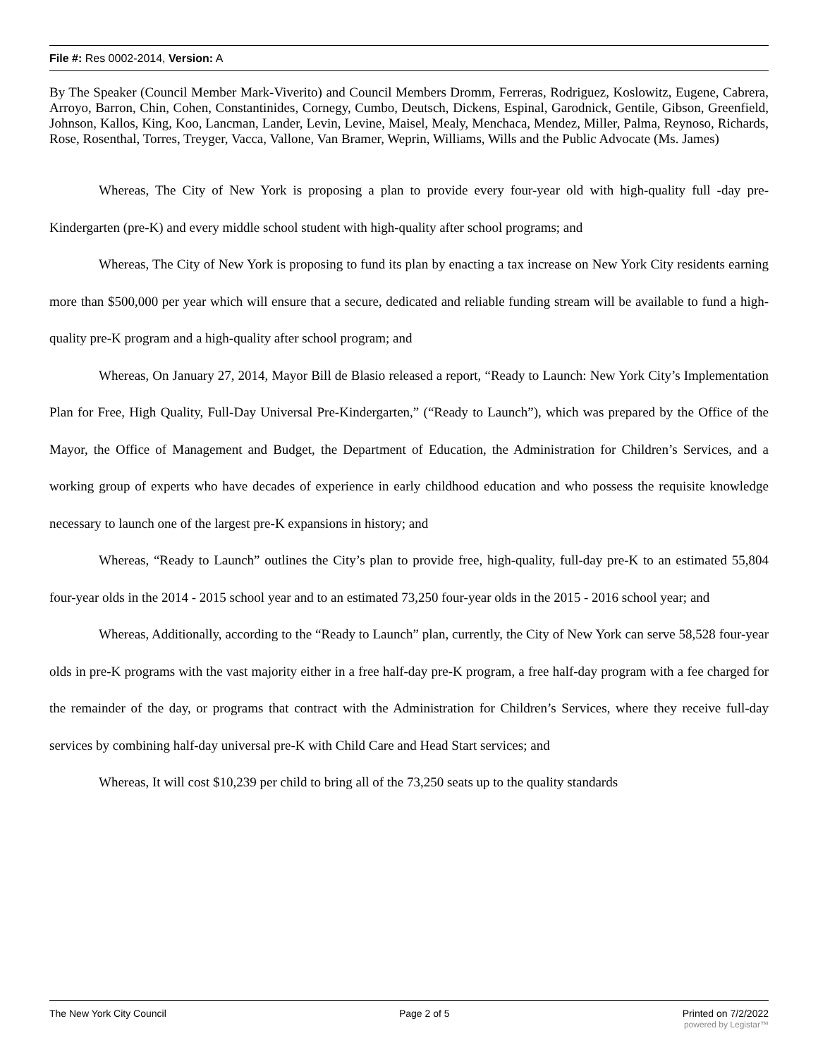File #: Res 0002-2014, Version: A
By The Speaker (Council Member Mark-Viverito) and Council Members Dromm, Ferreras, Rodriguez, Koslowitz, Eugene, Cabrera, Arroyo, Barron, Chin, Cohen, Constantinides, Cornegy, Cumbo, Deutsch, Dickens, Espinal, Garodnick, Gentile, Gibson, Greenfield, Johnson, Kallos, King, Koo, Lancman, Lander, Levin, Levine, Maisel, Mealy, Menchaca, Mendez, Miller, Palma, Reynoso, Richards, Rose, Rosenthal, Torres, Treyger, Vacca, Vallone, Van Bramer, Weprin, Williams, Wills and the Public Advocate (Ms. James)
Whereas, The City of New York is proposing a plan to provide every four-year old with high-quality full -day pre-Kindergarten (pre-K) and every middle school student with high-quality after school programs; and
Whereas, The City of New York is proposing to fund its plan by enacting a tax increase on New York City residents earning more than $500,000 per year which will ensure that a secure, dedicated and reliable funding stream will be available to fund a high-quality pre-K program and a high-quality after school program; and
Whereas, On January 27, 2014, Mayor Bill de Blasio released a report, “Ready to Launch: New York City’s Implementation Plan for Free, High Quality, Full-Day Universal Pre-Kindergarten,” (“Ready to Launch”), which was prepared by the Office of the Mayor, the Office of Management and Budget, the Department of Education, the Administration for Children’s Services, and a working group of experts who have decades of experience in early childhood education and who possess the requisite knowledge necessary to launch one of the largest pre-K expansions in history; and
Whereas, “Ready to Launch” outlines the City’s plan to provide free, high-quality, full-day pre-K to an estimated 55,804 four-year olds in the 2014 - 2015 school year and to an estimated 73,250 four-year olds in the 2015 - 2016 school year; and
Whereas, Additionally, according to the “Ready to Launch” plan, currently, the City of New York can serve 58,528 four-year olds in pre-K programs with the vast majority either in a free half-day pre-K program, a free half-day program with a fee charged for the remainder of the day, or programs that contract with the Administration for Children’s Services, where they receive full-day services by combining half-day universal pre-K with Child Care and Head Start services; and
Whereas, It will cost $10,239 per child to bring all of the 73,250 seats up to the quality standards
The New York City Council Page 2 of 5 Printed on 7/2/2022
powered by Legistar™